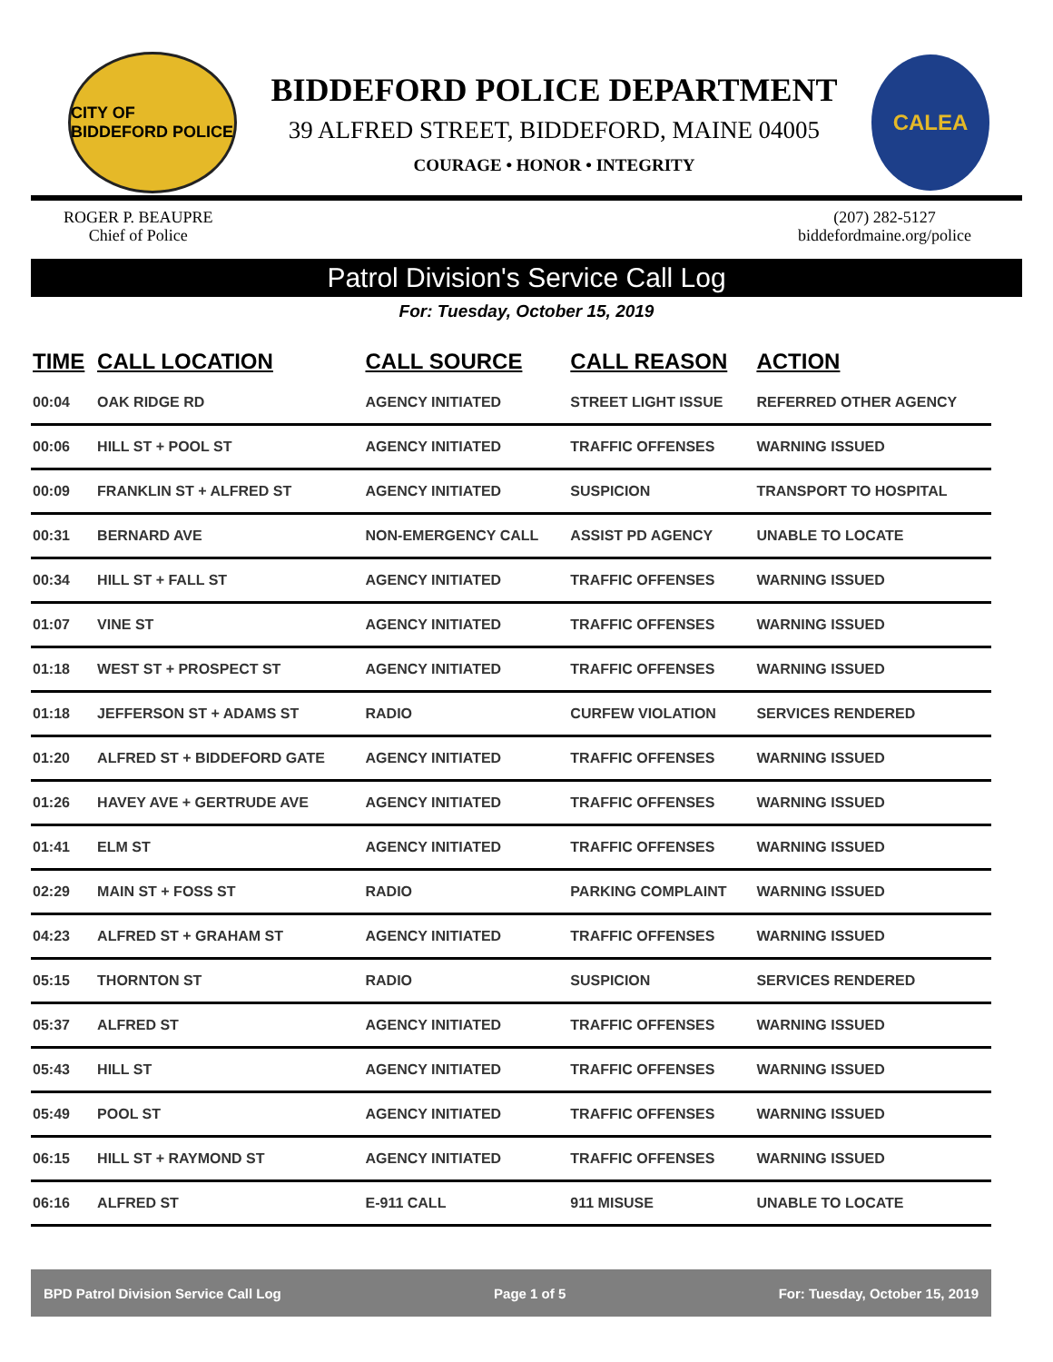CITY OF BIDDEFORD POLICE
BIDDEFORD POLICE DEPARTMENT
39 ALFRED STREET, BIDDEFORD, MAINE 04005
COURAGE • HONOR • INTEGRITY
CALEA
ROGER P. BEAUPRE
Chief of Police
(207) 282-5127
biddefordmaine.org/police
Patrol Division's Service Call Log
For: Tuesday, October 15, 2019
| TIME | CALL LOCATION | CALL SOURCE | CALL REASON | ACTION |
| --- | --- | --- | --- | --- |
| 00:04 | OAK RIDGE RD | AGENCY INITIATED | STREET LIGHT ISSUE | REFERRED OTHER AGENCY |
| 00:06 | HILL ST + POOL ST | AGENCY INITIATED | TRAFFIC OFFENSES | WARNING ISSUED |
| 00:09 | FRANKLIN ST + ALFRED ST | AGENCY INITIATED | SUSPICION | TRANSPORT TO HOSPITAL |
| 00:31 | BERNARD AVE | NON-EMERGENCY CALL | ASSIST PD AGENCY | UNABLE TO LOCATE |
| 00:34 | HILL ST + FALL ST | AGENCY INITIATED | TRAFFIC OFFENSES | WARNING ISSUED |
| 01:07 | VINE ST | AGENCY INITIATED | TRAFFIC OFFENSES | WARNING ISSUED |
| 01:18 | WEST ST + PROSPECT ST | AGENCY INITIATED | TRAFFIC OFFENSES | WARNING ISSUED |
| 01:18 | JEFFERSON ST + ADAMS ST | RADIO | CURFEW VIOLATION | SERVICES RENDERED |
| 01:20 | ALFRED ST + BIDDEFORD GATE | AGENCY INITIATED | TRAFFIC OFFENSES | WARNING ISSUED |
| 01:26 | HAVEY AVE + GERTRUDE AVE | AGENCY INITIATED | TRAFFIC OFFENSES | WARNING ISSUED |
| 01:41 | ELM ST | AGENCY INITIATED | TRAFFIC OFFENSES | WARNING ISSUED |
| 02:29 | MAIN ST + FOSS ST | RADIO | PARKING COMPLAINT | WARNING ISSUED |
| 04:23 | ALFRED ST + GRAHAM ST | AGENCY INITIATED | TRAFFIC OFFENSES | WARNING ISSUED |
| 05:15 | THORNTON ST | RADIO | SUSPICION | SERVICES RENDERED |
| 05:37 | ALFRED ST | AGENCY INITIATED | TRAFFIC OFFENSES | WARNING ISSUED |
| 05:43 | HILL ST | AGENCY INITIATED | TRAFFIC OFFENSES | WARNING ISSUED |
| 05:49 | POOL ST | AGENCY INITIATED | TRAFFIC OFFENSES | WARNING ISSUED |
| 06:15 | HILL ST + RAYMOND ST | AGENCY INITIATED | TRAFFIC OFFENSES | WARNING ISSUED |
| 06:16 | ALFRED ST | E-911 CALL | 911 MISUSE | UNABLE TO LOCATE |
BPD Patrol Division Service Call Log Page 1 of 5 For: Tuesday, October 15, 2019